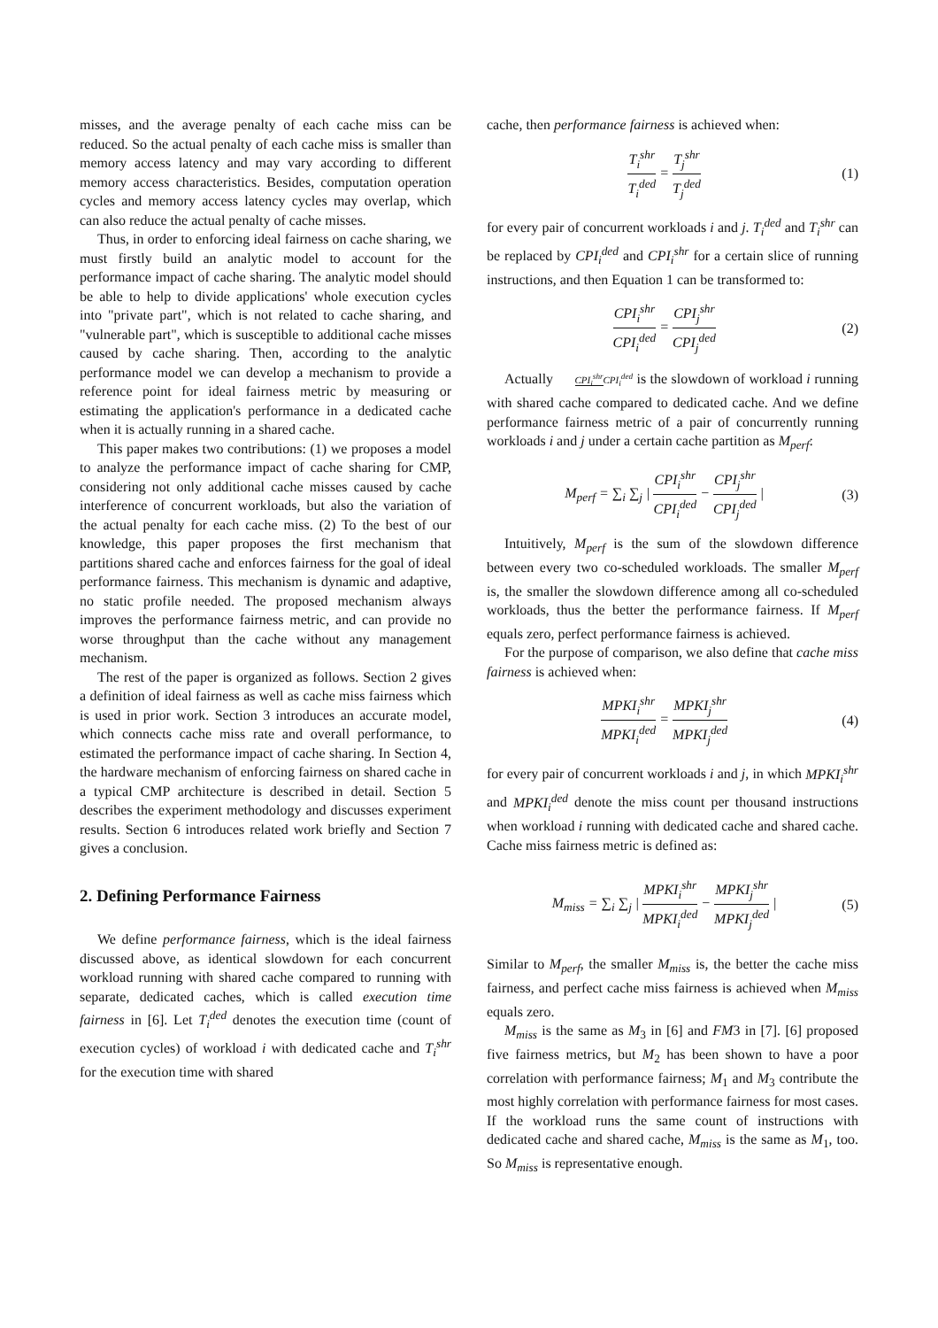misses, and the average penalty of each cache miss can be reduced. So the actual penalty of each cache miss is smaller than memory access latency and may vary according to different memory access characteristics. Besides, computation operation cycles and memory access latency cycles may overlap, which can also reduce the actual penalty of cache misses.
Thus, in order to enforcing ideal fairness on cache sharing, we must firstly build an analytic model to account for the performance impact of cache sharing. The analytic model should be able to help to divide applications' whole execution cycles into "private part", which is not related to cache sharing, and "vulnerable part", which is susceptible to additional cache misses caused by cache sharing. Then, according to the analytic performance model we can develop a mechanism to provide a reference point for ideal fairness metric by measuring or estimating the application's performance in a dedicated cache when it is actually running in a shared cache.
This paper makes two contributions: (1) we proposes a model to analyze the performance impact of cache sharing for CMP, considering not only additional cache misses caused by cache interference of concurrent workloads, but also the variation of the actual penalty for each cache miss. (2) To the best of our knowledge, this paper proposes the first mechanism that partitions shared cache and enforces fairness for the goal of ideal performance fairness. This mechanism is dynamic and adaptive, no static profile needed. The proposed mechanism always improves the performance fairness metric, and can provide no worse throughput than the cache without any management mechanism.
The rest of the paper is organized as follows. Section 2 gives a definition of ideal fairness as well as cache miss fairness which is used in prior work. Section 3 introduces an accurate model, which connects cache miss rate and overall performance, to estimated the performance impact of cache sharing. In Section 4, the hardware mechanism of enforcing fairness on shared cache in a typical CMP architecture is described in detail. Section 5 describes the experiment methodology and discusses experiment results. Section 6 introduces related work briefly and Section 7 gives a conclusion.
2. Defining Performance Fairness
We define performance fairness, which is the ideal fairness discussed above, as identical slowdown for each concurrent workload running with shared cache compared to running with separate, dedicated caches, which is called execution time fairness in [6]. Let T<sub>i</sub><sup>ded</sup> denotes the execution time (count of execution cycles) of workload i with dedicated cache and T<sub>i</sub><sup>shr</sup> for the execution time with shared
cache, then performance fairness is achieved when:
T<sub>i</sub><sup>shr</sup> T<sub>i</sub><sup>ded</sup> = T<sub>j</sub><sup>shr</sup> T<sub>j</sub><sup>ded</sup> (1)
for every pair of concurrent workloads i and j. T<sub>i</sub><sup>ded</sup> and T<sub>i</sub><sup>shr</sup> can be replaced by CPI<sub>i</sub><sup>ded</sup> and CPI<sub>i</sub><sup>shr</sup> for a certain slice of running instructions, and then Equation 1 can be transformed to:
CPI<sub>i</sub><sup>shr</sup> CPI<sub>i</sub><sup>ded</sup> = CPI<sub>j</sub><sup>shr</sup> CPI<sub>j</sub><sup>ded</sup> (2)
Actually CPI<sub>i</sub><sup>shr</sup> CPI<sub>i</sub><sup>ded</sup> is the slowdown of workload i running with shared cache compared to dedicated cache. And we define performance fairness metric of a pair of concurrently running workloads i and j under a certain cache partition as M<sub>perf</sub>:
M<sub>perf</sub> = ∑<sub>i</sub> ∑<sub>j</sub> | CPI<sub>i</sub><sup>shr</sup> CPI<sub>i</sub><sup>ded</sup> − CPI<sub>j</sub><sup>shr</sup> CPI<sub>j</sub><sup>ded</sup> | (3)
Intuitively, M<sub>perf</sub> is the sum of the slowdown difference between every two co-scheduled workloads. The smaller M<sub>perf</sub> is, the smaller the slowdown difference among all co-scheduled workloads, thus the better the performance fairness. If M<sub>perf</sub> equals zero, perfect performance fairness is achieved.
For the purpose of comparison, we also define that cache miss fairness is achieved when:
MPKI<sub>i</sub><sup>shr</sup> MPKI<sub>i</sub><sup>ded</sup> = MPKI<sub>j</sub><sup>shr</sup> MPKI<sub>j</sub><sup>ded</sup> (4)
for every pair of concurrent workloads i and j, in which MPKI<sub>i</sub><sup>shr</sup> and MPKI<sub>i</sub><sup>ded</sup> denote the miss count per thousand instructions when workload i running with dedicated cache and shared cache. Cache miss fairness metric is defined as:
M<sub>miss</sub> = ∑<sub>i</sub> ∑<sub>j</sub> | MPKI<sub>i</sub><sup>shr</sup> MPKI<sub>i</sub><sup>ded</sup> − MPKI<sub>j</sub><sup>shr</sup> MPKI<sub>j</sub><sup>ded</sup> | (5)
Similar to M<sub>perf</sub>, the smaller M<sub>miss</sub> is, the better the cache miss fairness, and perfect cache miss fairness is achieved when M<sub>miss</sub> equals zero.
M<sub>miss</sub> is the same as M<sub>3</sub> in [6] and FM3 in [7]. [6] proposed five fairness metrics, but M<sub>2</sub> has been shown to have a poor correlation with performance fairness; M<sub>1</sub> and M<sub>3</sub> contribute the most highly correlation with performance fairness for most cases. If the workload runs the same count of instructions with dedicated cache and shared cache, M<sub>miss</sub> is the same as M<sub>1</sub>, too. So M<sub>miss</sub> is representative enough.